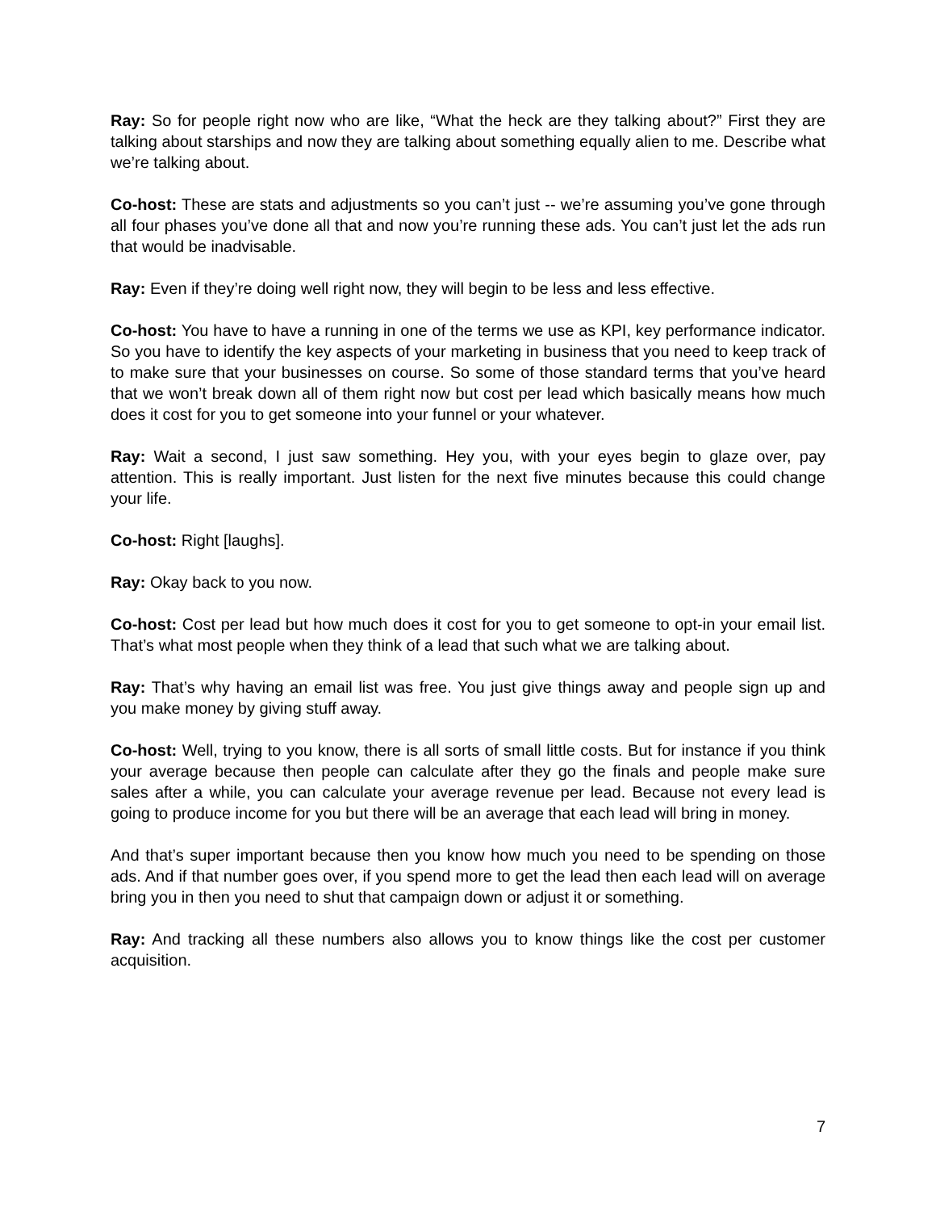Ray: So for people right now who are like, “What the heck are they talking about?” First they are talking about starships and now they are talking about something equally alien to me. Describe what we’re talking about.
Co-host: These are stats and adjustments so you can’t just -- we’re assuming you’ve gone through all four phases you’ve done all that and now you’re running these ads. You can’t just let the ads run that would be inadvisable.
Ray: Even if they’re doing well right now, they will begin to be less and less effective.
Co-host: You have to have a running in one of the terms we use as KPI, key performance indicator. So you have to identify the key aspects of your marketing in business that you need to keep track of to make sure that your businesses on course. So some of those standard terms that you’ve heard that we won’t break down all of them right now but cost per lead which basically means how much does it cost for you to get someone into your funnel or your whatever.
Ray: Wait a second, I just saw something. Hey you, with your eyes begin to glaze over, pay attention. This is really important. Just listen for the next five minutes because this could change your life.
Co-host: Right [laughs].
Ray: Okay back to you now.
Co-host: Cost per lead but how much does it cost for you to get someone to opt-in your email list. That’s what most people when they think of a lead that such what we are talking about.
Ray: That’s why having an email list was free. You just give things away and people sign up and you make money by giving stuff away.
Co-host: Well, trying to you know, there is all sorts of small little costs. But for instance if you think your average because then people can calculate after they go the finals and people make sure sales after a while, you can calculate your average revenue per lead. Because not every lead is going to produce income for you but there will be an average that each lead will bring in money.
And that’s super important because then you know how much you need to be spending on those ads. And if that number goes over, if you spend more to get the lead then each lead will on average bring you in then you need to shut that campaign down or adjust it or something.
Ray: And tracking all these numbers also allows you to know things like the cost per customer acquisition.
7